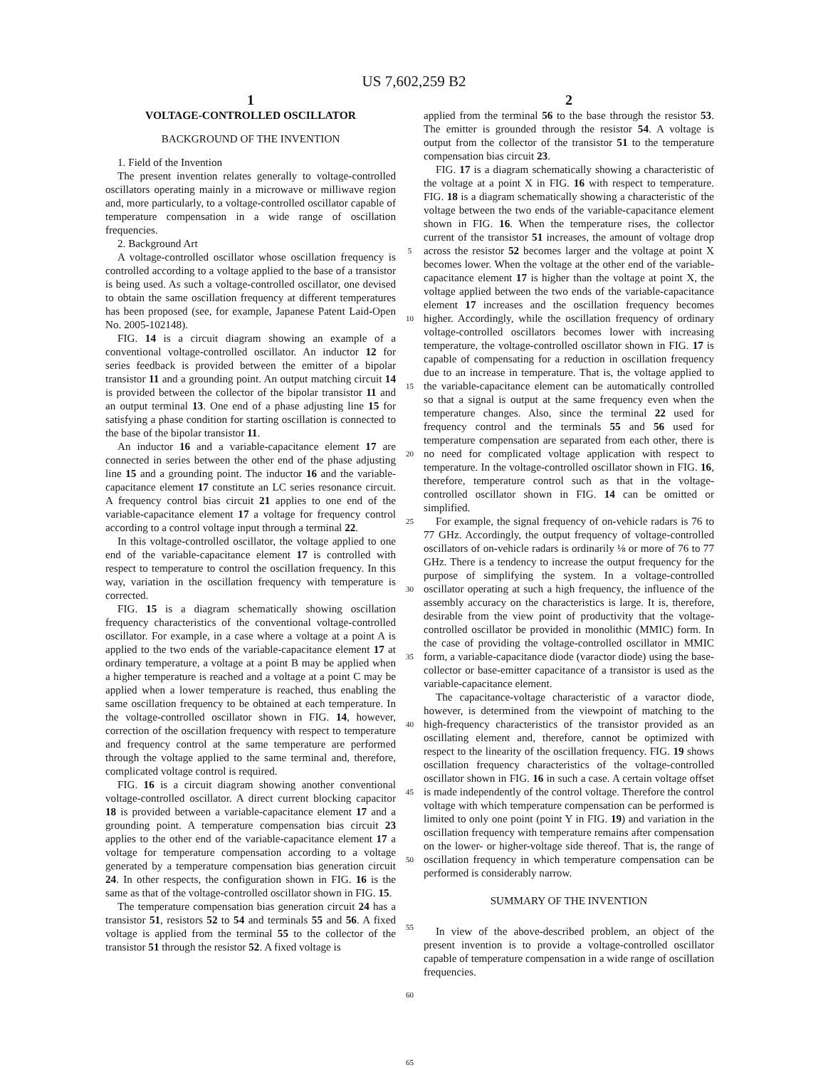US 7,602,259 B2
1
VOLTAGE-CONTROLLED OSCILLATOR
BACKGROUND OF THE INVENTION
1. Field of the Invention
The present invention relates generally to voltage-controlled oscillators operating mainly in a microwave or milliwave region and, more particularly, to a voltage-controlled oscillator capable of temperature compensation in a wide range of oscillation frequencies.
2. Background Art
A voltage-controlled oscillator whose oscillation frequency is controlled according to a voltage applied to the base of a transistor is being used. As such a voltage-controlled oscillator, one devised to obtain the same oscillation frequency at different temperatures has been proposed (see, for example, Japanese Patent Laid-Open No. 2005-102148).
FIG. 14 is a circuit diagram showing an example of a conventional voltage-controlled oscillator. An inductor 12 for series feedback is provided between the emitter of a bipolar transistor 11 and a grounding point. An output matching circuit 14 is provided between the collector of the bipolar transistor 11 and an output terminal 13. One end of a phase adjusting line 15 for satisfying a phase condition for starting oscillation is connected to the base of the bipolar transistor 11.
An inductor 16 and a variable-capacitance element 17 are connected in series between the other end of the phase adjusting line 15 and a grounding point. The inductor 16 and the variable-capacitance element 17 constitute an LC series resonance circuit. A frequency control bias circuit 21 applies to one end of the variable-capacitance element 17 a voltage for frequency control according to a control voltage input through a terminal 22.
In this voltage-controlled oscillator, the voltage applied to one end of the variable-capacitance element 17 is controlled with respect to temperature to control the oscillation frequency. In this way, variation in the oscillation frequency with temperature is corrected.
FIG. 15 is a diagram schematically showing oscillation frequency characteristics of the conventional voltage-controlled oscillator. For example, in a case where a voltage at a point A is applied to the two ends of the variable-capacitance element 17 at ordinary temperature, a voltage at a point B may be applied when a higher temperature is reached and a voltage at a point C may be applied when a lower temperature is reached, thus enabling the same oscillation frequency to be obtained at each temperature. In the voltage-controlled oscillator shown in FIG. 14, however, correction of the oscillation frequency with respect to temperature and frequency control at the same temperature are performed through the voltage applied to the same terminal and, therefore, complicated voltage control is required.
FIG. 16 is a circuit diagram showing another conventional voltage-controlled oscillator. A direct current blocking capacitor 18 is provided between a variable-capacitance element 17 and a grounding point. A temperature compensation bias circuit 23 applies to the other end of the variable-capacitance element 17 a voltage for temperature compensation according to a voltage generated by a temperature compensation bias generation circuit 24. In other respects, the configuration shown in FIG. 16 is the same as that of the voltage-controlled oscillator shown in FIG. 15.
The temperature compensation bias generation circuit 24 has a transistor 51, resistors 52 to 54 and terminals 55 and 56. A fixed voltage is applied from the terminal 55 to the collector of the transistor 51 through the resistor 52. A fixed voltage is
5
10
15
20
25
30
35
40
45
50
55
60
65
2
applied from the terminal 56 to the base through the resistor 53. The emitter is grounded through the resistor 54. A voltage is output from the collector of the transistor 51 to the temperature compensation bias circuit 23.
FIG. 17 is a diagram schematically showing a characteristic of the voltage at a point X in FIG. 16 with respect to temperature. FIG. 18 is a diagram schematically showing a characteristic of the voltage between the two ends of the variable-capacitance element shown in FIG. 16. When the temperature rises, the collector current of the transistor 51 increases, the amount of voltage drop across the resistor 52 becomes larger and the voltage at point X becomes lower. When the voltage at the other end of the variable-capacitance element 17 is higher than the voltage at point X, the voltage applied between the two ends of the variable-capacitance element 17 increases and the oscillation frequency becomes higher. Accordingly, while the oscillation frequency of ordinary voltage-controlled oscillators becomes lower with increasing temperature, the voltage-controlled oscillator shown in FIG. 17 is capable of compensating for a reduction in oscillation frequency due to an increase in temperature. That is, the voltage applied to the variable-capacitance element can be automatically controlled so that a signal is output at the same frequency even when the temperature changes. Also, since the terminal 22 used for frequency control and the terminals 55 and 56 used for temperature compensation are separated from each other, there is no need for complicated voltage application with respect to temperature. In the voltage-controlled oscillator shown in FIG. 16, therefore, temperature control such as that in the voltage-controlled oscillator shown in FIG. 14 can be omitted or simplified.
For example, the signal frequency of on-vehicle radars is 76 to 77 GHz. Accordingly, the output frequency of voltage-controlled oscillators of on-vehicle radars is ordinarily ⅛ or more of 76 to 77 GHz. There is a tendency to increase the output frequency for the purpose of simplifying the system. In a voltage-controlled oscillator operating at such a high frequency, the influence of the assembly accuracy on the characteristics is large. It is, therefore, desirable from the view point of productivity that the voltage-controlled oscillator be provided in monolithic (MMIC) form. In the case of providing the voltage-controlled oscillator in MMIC form, a variable-capacitance diode (varactor diode) using the base-collector or base-emitter capacitance of a transistor is used as the variable-capacitance element.
The capacitance-voltage characteristic of a varactor diode, however, is determined from the viewpoint of matching to the high-frequency characteristics of the transistor provided as an oscillating element and, therefore, cannot be optimized with respect to the linearity of the oscillation frequency. FIG. 19 shows oscillation frequency characteristics of the voltage-controlled oscillator shown in FIG. 16 in such a case. A certain voltage offset is made independently of the control voltage. Therefore the control voltage with which temperature compensation can be performed is limited to only one point (point Y in FIG. 19) and variation in the oscillation frequency with temperature remains after compensation on the lower- or higher-voltage side thereof. That is, the range of oscillation frequency in which temperature compensation can be performed is considerably narrow.
SUMMARY OF THE INVENTION
In view of the above-described problem, an object of the present invention is to provide a voltage-controlled oscillator capable of temperature compensation in a wide range of oscillation frequencies.